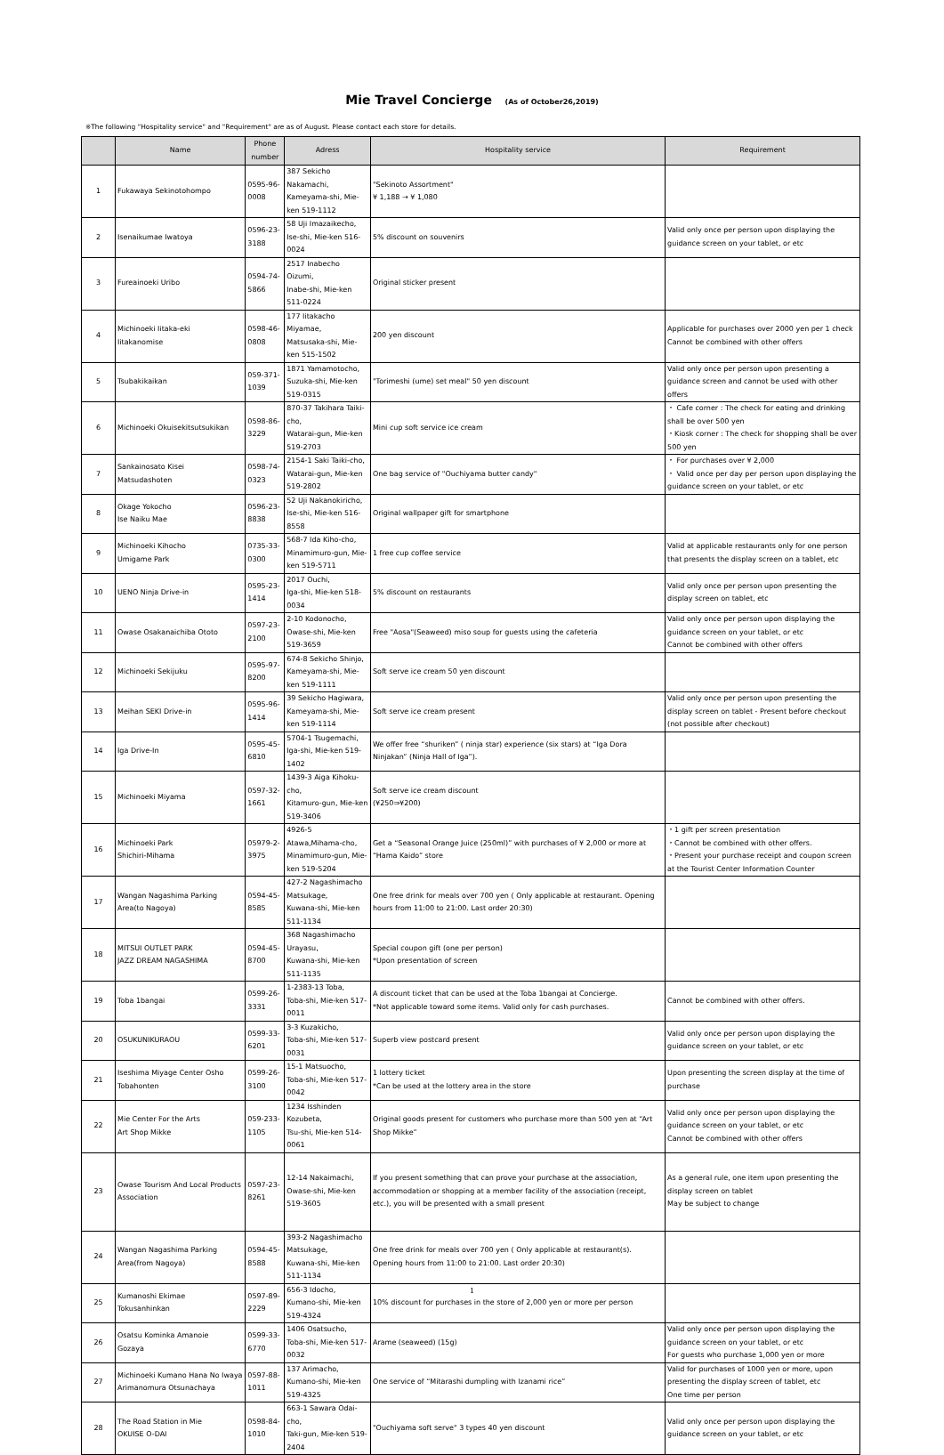Mie Travel Concierge (As of October26,2019)
※The following "Hospitality service" and "Requirement" are as of August. Please contact each store for details.
| | Name | Phone number | Adress | Hospitality service | Requirement |
| --- | --- | --- | --- | --- | --- |
| 1 | Fukawaya Sekinotohompo | 0595-96-0008 | 387 Sekicho Nakamachi, Kameyama-shi, Mie-ken 519-1112 | "Sekinoto Assortment" ¥ 1,188 → ¥ 1,080 | |
| 2 | Isenaikumae Iwatoya | 0596-23-3188 | 58 Uji Imazaikecho, Ise-shi, Mie-ken 516-0024 | 5% discount on souvenirs | Valid only once per person upon displaying the guidance screen on your tablet, or etc |
| 3 | Fureainoeki Uribo | 0594-74-5866 | 2517 Inabecho Oizumi, Inabe-shi, Mie-ken 511-0224 | Original sticker present | |
| 4 | Michinoeki Iitaka-eki Iitakanomise | 0598-46-0808 | 177 Iitakacho Miyamae, Matsusaka-shi, Mie-ken 515-1502 | 200 yen discount | Applicable for purchases over 2000 yen per 1 check Cannot be combined with other offers |
| 5 | Tsubakikaikan | 059-371-1039 | 1871 Yamamotocho, Suzuka-shi, Mie-ken 519-0315 | "Torimeshi (ume) set meal" 50 yen discount | Valid only once per person upon presenting a guidance screen and cannot be used with other offers |
| 6 | Michinoeki Okuisekitsutsukikan | 0598-86-3229 | 870-37 Takihara Taiki-cho, Watarai-gun, Mie-ken 519-2703 | Mini cup soft service ice cream | ・ Cafe corner : The check for eating and drinking shall be over 500 yen ・Kiosk corner : The check for shopping shall be over 500 yen |
| 7 | Sankainosato Kisei Matsudashoten | 0598-74-0323 | 2154-1 Saki Taiki-cho, Watarai-gun, Mie-ken 519-2802 | One bag service of "Ouchiyama butter candy" | ・ For purchases over ¥ 2,000 ・ Valid once per day per person upon displaying the guidance screen on your tablet, or etc |
| 8 | Okage Yokocho Ise Naiku Mae | 0596-23-8838 | 52 Uji Nakanokiricho, Ise-shi, Mie-ken 516-8558 | Original wallpaper gift for smartphone | |
| 9 | Michinoeki Kihocho Umigame Park | 0735-33-0300 | 568-7 Ida Kiho-cho, Minamimuro-gun, Mie-ken 519-5711 | 1 free cup coffee service | Valid at applicable restaurants only for one person that presents the display screen on a tablet, etc |
| 10 | UENO Ninja Drive-in | 0595-23-1414 | 2017 Ouchi, Iga-shi, Mie-ken 518-0034 | 5% discount on restaurants | Valid only once per person upon presenting the display screen on tablet, etc |
| 11 | Owase Osakanaichiba Ototo | 0597-23-2100 | 2-10 Kodonocho, Owase-shi, Mie-ken 519-3659 | Free "Aosa"(Seaweed) miso soup for guests using the cafeteria | Valid only once per person upon displaying the guidance screen on your tablet, or etc Cannot be combined with other offers |
| 12 | Michinoeki Sekijuku | 0595-97-8200 | 674-8 Sekicho Shinjo, Kameyama-shi, Mie-ken 519-1111 | Soft serve ice cream 50 yen discount | |
| 13 | Meihan SEKI Drive-in | 0595-96-1414 | 39 Sekicho Hagiwara, Kameyama-shi, Mie-ken 519-1114 | Soft serve ice cream present | Valid only once per person upon presenting the display screen on tablet - Present before checkout (not possible after checkout) |
| 14 | Iga Drive-In | 0595-45-6810 | 5704-1 Tsugemachi, Iga-shi, Mie-ken 519-1402 | We offer free “shuriken” ( ninja star) experience (six stars) at “Iga Dora Ninjakan” (Ninja Hall of Iga”). | |
| 15 | Michinoeki Miyama | 0597-32-1661 | 1439-3 Aiga Kihoku-cho, Kitamuro-gun, Mie-ken 519-3406 | Soft serve ice cream discount (¥250⇒¥200) | |
| 16 | Michinoeki Park Shichiri-Mihama | 05979-2-3975 | 4926-5 Atawa,Mihama-cho, Minamimuro-gun, Mie-ken 519-5204 | Get a “Seasonal Orange Juice (250ml)” with purchases of ¥ 2,000 or more at “Hama Kaido” store | ・1 gift per screen presentation ・Cannot be combined with other offers. ・Present your purchase receipt and coupon screen at the Tourist Center Information Counter |
| 17 | Wangan Nagashima Parking Area(to Nagoya) | 0594-45-8585 | 427-2 Nagashimacho Matsukage, Kuwana-shi, Mie-ken 511-1134 | One free drink for meals over 700 yen ( Only applicable at restaurant. Opening hours from 11:00 to 21:00. Last order 20:30) | |
| 18 | MITSUI OUTLET PARK JAZZ DREAM NAGASHIMA | 0594-45-8700 | 368 Nagashimacho Urayasu, Kuwana-shi, Mie-ken 511-1135 | Special coupon gift (one per person) *Upon presentation of screen | |
| 19 | Toba 1bangai | 0599-26-3331 | 1-2383-13 Toba, Toba-shi, Mie-ken 517-0011 | A discount ticket that can be used at the Toba 1bangai at Concierge. *Not applicable toward some items. Valid only for cash purchases. | Cannot be combined with other offers. |
| 20 | OSUKUNIKURAOU | 0599-33-6201 | 3-3 Kuzakicho, Toba-shi, Mie-ken 517-0031 | Superb view postcard present | Valid only once per person upon displaying the guidance screen on your tablet, or etc |
| 21 | Iseshima Miyage Center Osho Tobahonten | 0599-26-3100 | 15-1 Matsuocho, Toba-shi, Mie-ken 517-0042 | 1 lottery ticket *Can be used at the lottery area in the store | Upon presenting the screen display at the time of purchase |
| 22 | Mie Center For the Arts Art Shop Mikke | 059-233-1105 | 1234 Isshinden Kozubeta, Tsu-shi, Mie-ken 514-0061 | Original goods present for customers who purchase more than 500 yen at “Art Shop Mikke” | Valid only once per person upon displaying the guidance screen on your tablet, or etc Cannot be combined with other offers |
| 23 | Owase Tourism And Local Products Association | 0597-23-8261 | 12-14 Nakaimachi, Owase-shi, Mie-ken 519-3605 | If you present something that can prove your purchase at the association, accommodation or shopping at a member facility of the association (receipt, etc.), you will be presented with a small present | As a general rule, one item upon presenting the display screen on tablet May be subject to change |
| 24 | Wangan Nagashima Parking Area(from Nagoya) | 0594-45-8588 | 393-2 Nagashimacho Matsukage, Kuwana-shi, Mie-ken 511-1134 | One free drink for meals over 700 yen ( Only applicable at restaurant(s). Opening hours from 11:00 to 21:00. Last order 20:30) | |
| 25 | Kumanoshi Ekimae Tokusanhinkan | 0597-89-2229 | 656-3 Idocho, Kumano-shi, Mie-ken 519-4324 | 10% discount for purchases in the store of 2,000 yen or more per person | |
| 26 | Osatsu Kominka Amanoie Gozaya | 0599-33-6770 | 1406 Osatsucho, Toba-shi, Mie-ken 517-0032 | Arame (seaweed) (15g) | Valid only once per person upon displaying the guidance screen on your tablet, or etc For guests who purchase 1,000 yen or more |
| 27 | Michinoeki Kumano Hana No Iwaya Arimanomura Otsunachaya | 0597-88-1011 | 137 Arimacho, Kumano-shi, Mie-ken 519-4325 | One service of “Mitarashi dumpling with Izanami rice” | Valid for purchases of 1000 yen or more, upon presenting the display screen of tablet, etc One time per person |
| 28 | The Road Station in Mie OKUISE O-DAI | 0598-84-1010 | 663-1 Sawara Odai-cho, Taki-gun, Mie-ken 519-2404 | "Ouchiyama soft serve" 3 types 40 yen discount | Valid only once per person upon displaying the guidance screen on your tablet, or etc |
1